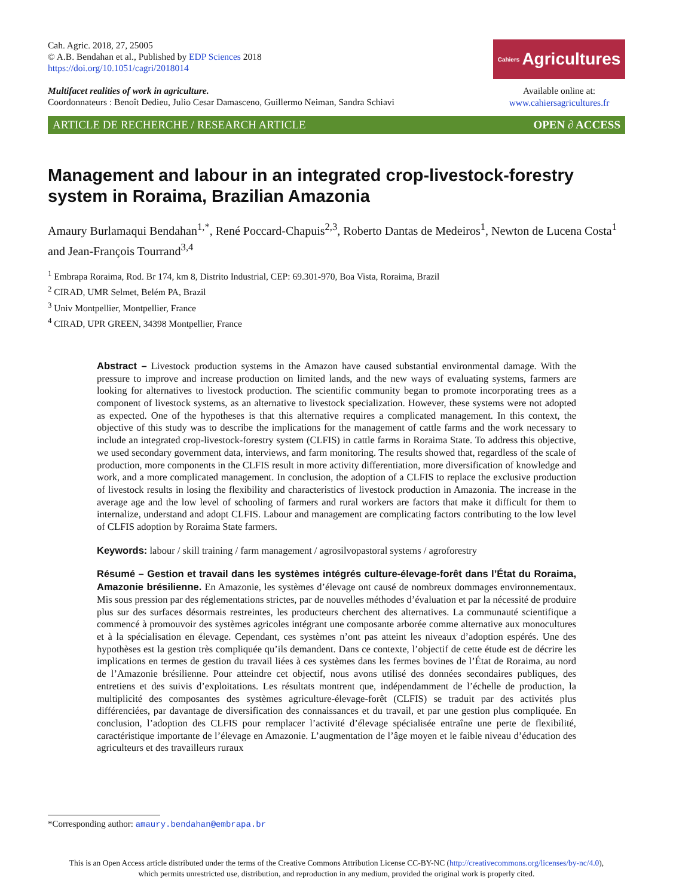Cah. Agric. 2018, 27, 25005
© A.B. Bendahan et al., Published by EDP Sciences 2018
https://doi.org/10.1051/cagri/2018014
Multifacet realities of work in agriculture.
Coordonnateurs : Benoît Dedieu, Julio Cesar Damasceno, Guillermo Neiman, Sandra Schiavi
Cahiers Agricultures
Available online at:
www.cahiersagricultures.fr
ARTICLE DE RECHERCHE / RESEARCH ARTICLE OPEN ∂ ACCESS
Management and labour in an integrated crop-livestock-forestry system in Roraima, Brazilian Amazonia
Amaury Burlamaqui Bendahan<sup>1,*</sup>, René Poccard-Chapuis<sup>2,3</sup>, Roberto Dantas de Medeiros<sup>1</sup>, Newton de Lucena Costa<sup>1</sup> and Jean-François Tourrand<sup>3,4</sup>
<sup>1</sup> Embrapa Roraima, Rod. Br 174, km 8, Distrito Industrial, CEP: 69.301-970, Boa Vista, Roraima, Brazil
<sup>2</sup> CIRAD, UMR Selmet, Belém PA, Brazil
<sup>3</sup> Univ Montpellier, Montpellier, France
<sup>4</sup> CIRAD, UPR GREEN, 34398 Montpellier, France
Abstract – Livestock production systems in the Amazon have caused substantial environmental damage. With the pressure to improve and increase production on limited lands, and the new ways of evaluating systems, farmers are looking for alternatives to livestock production. The scientific community began to promote incorporating trees as a component of livestock systems, as an alternative to livestock specialization. However, these systems were not adopted as expected. One of the hypotheses is that this alternative requires a complicated management. In this context, the objective of this study was to describe the implications for the management of cattle farms and the work necessary to include an integrated crop-livestock-forestry system (CLFIS) in cattle farms in Roraima State. To address this objective, we used secondary government data, interviews, and farm monitoring. The results showed that, regardless of the scale of production, more components in the CLFIS result in more activity differentiation, more diversification of knowledge and work, and a more complicated management. In conclusion, the adoption of a CLFIS to replace the exclusive production of livestock results in losing the flexibility and characteristics of livestock production in Amazonia. The increase in the average age and the low level of schooling of farmers and rural workers are factors that make it difficult for them to internalize, understand and adopt CLFIS. Labour and management are complicating factors contributing to the low level of CLFIS adoption by Roraima State farmers.
Keywords: labour / skill training / farm management / agrosilvopastoral systems / agroforestry
Résumé – Gestion et travail dans les systèmes intégrés culture-élevage-forêt dans l’État du Roraima, Amazonie brésilienne. En Amazonie, les systèmes d’élevage ont causé de nombreux dommages environnementaux. Mis sous pression par des réglementations strictes, par de nouvelles méthodes d’évaluation et par la nécessité de produire plus sur des surfaces désormais restreintes, les producteurs cherchent des alternatives. La communauté scientifique a commencé à promouvoir des systèmes agricoles intégrant une composante arborée comme alternative aux monocultures et à la spécialisation en élevage. Cependant, ces systèmes n’ont pas atteint les niveaux d’adoption espérés. Une des hypothèses est la gestion très compliquée qu’ils demandent. Dans ce contexte, l’objectif de cette étude est de décrire les implications en termes de gestion du travail liées à ces systèmes dans les fermes bovines de l’État de Roraima, au nord de l’Amazonie brésilienne. Pour atteindre cet objectif, nous avons utilisé des données secondaires publiques, des entretiens et des suivis d’exploitations. Les résultats montrent que, indépendamment de l’échelle de production, la multiplicité des composantes des systèmes agriculture-élevage-forêt (CLFIS) se traduit par des activités plus différenciées, par davantage de diversification des connaissances et du travail, et par une gestion plus compliquée. En conclusion, l’adoption des CLFIS pour remplacer l’activité d’élevage spécialisée entraîne une perte de flexibilité, caractéristique importante de l’élevage en Amazonie. L’augmentation de l’âge moyen et le faible niveau d’éducation des agriculteurs et des travailleurs ruraux
*Corresponding author: amaury.bendahan@embrapa.br
This is an Open Access article distributed under the terms of the Creative Commons Attribution License CC-BY-NC (http://creativecommons.org/licenses/by-nc/4.0),
which permits unrestricted use, distribution, and reproduction in any medium, provided the original work is properly cited.